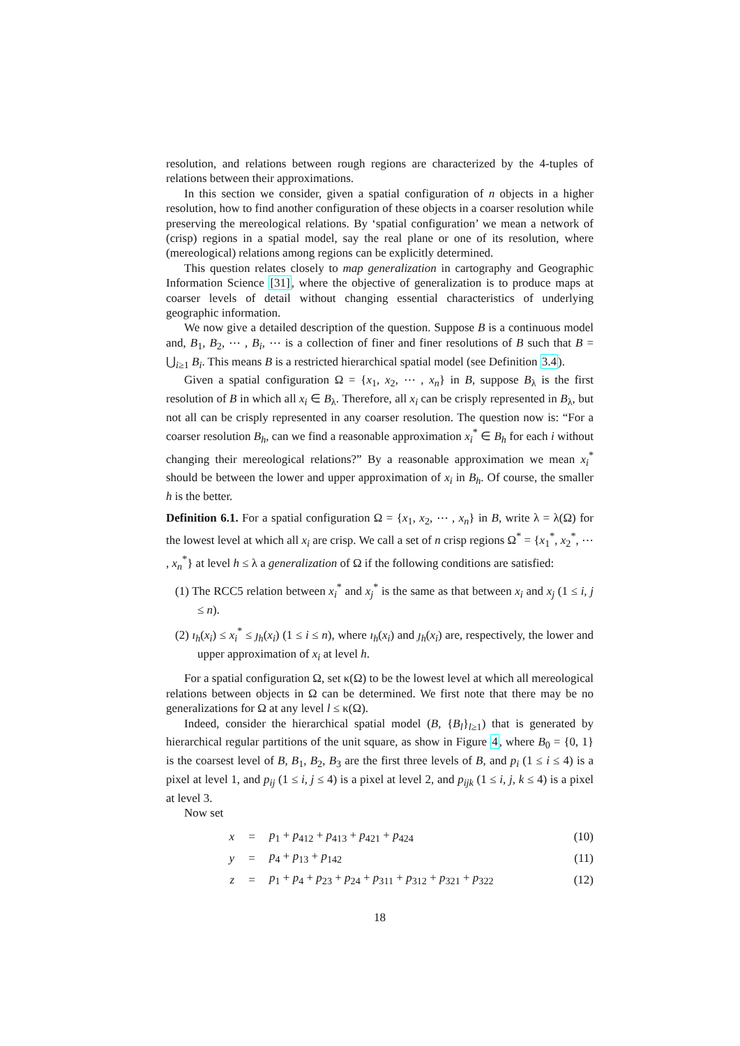resolution, and relations between rough regions are characterized by the 4-tuples of relations between their approximations.
In this section we consider, given a spatial configuration of n objects in a higher resolution, how to find another configuration of these objects in a coarser resolution while preserving the mereological relations. By ‘spatial configuration’ we mean a network of (crisp) regions in a spatial model, say the real plane or one of its resolution, where (mereological) relations among regions can be explicitly determined.
This question relates closely to map generalization in cartography and Geographic Information Science [31], where the objective of generalization is to produce maps at coarser levels of detail without changing essential characteristics of underlying geographic information.
We now give a detailed description of the question. Suppose B is a continuous model and, B<sub>1</sub>, B<sub>2</sub>, ⋯ , B<sub>i</sub>, ⋯ is a collection of finer and finer resolutions of B such that B = ⋃<sub>i≥1</sub> B<sub>i</sub>. This means B is a restricted hierarchical spatial model (see Definition 3.4).
Given a spatial configuration Ω = {x<sub>1</sub>, x<sub>2</sub>, ⋯ , x<sub>n</sub>} in B, suppose B<sub>λ</sub> is the first resolution of B in which all x<sub>i</sub> ∈ B<sub>λ</sub>. Therefore, all x<sub>i</sub> can be crisply represented in B<sub>λ</sub>, but not all can be crisply represented in any coarser resolution. The question now is: “For a coarser resolution B<sub>h</sub>, can we find a reasonable approximation x<sub>i</sub><sup>*</sup> ∈ B<sub>h</sub> for each i without changing their mereological relations?” By a reasonable approximation we mean x<sub>i</sub><sup>*</sup> should be between the lower and upper approximation of x<sub>i</sub> in B<sub>h</sub>. Of course, the smaller h is the better.
Definition 6.1. For a spatial configuration Ω = {x<sub>1</sub>, x<sub>2</sub>, ⋯ , x<sub>n</sub>} in B, write λ = λ(Ω) for the lowest level at which all x<sub>i</sub> are crisp. We call a set of n crisp regions Ω<sup>*</sup> = {x<sub>1</sub><sup>*</sup>, x<sub>2</sub><sup>*</sup>, ⋯ , x<sub>n</sub><sup>*</sup>} at level h ≤ λ a generalization of Ω if the following conditions are satisfied:
(1) The RCC5 relation between x<sub>i</sub><sup>*</sup> and x<sub>j</sub><sup>*</sup> is the same as that between x<sub>i</sub> and x<sub>j</sub> (1 ≤ i, j ≤ n).
(2) ı<sub>h</sub>(x<sub>i</sub>) ≤ x<sub>i</sub><sup>*</sup> ≤ ȷ<sub>h</sub>(x<sub>i</sub>) (1 ≤ i ≤ n), where ı<sub>h</sub>(x<sub>i</sub>) and ȷ<sub>h</sub>(x<sub>i</sub>) are, respectively, the lower and upper approximation of x<sub>i</sub> at level h.
For a spatial configuration Ω, set κ(Ω) to be the lowest level at which all mereological relations between objects in Ω can be determined. We first note that there may be no generalizations for Ω at any level l ≤ κ(Ω).
Indeed, consider the hierarchical spatial model (B, {B<sub>l</sub>}<sub>l≥1</sub>) that is generated by hierarchical regular partitions of the unit square, as show in Figure 4, where B<sub>0</sub> = {0, 1} is the coarsest level of B, B<sub>1</sub>, B<sub>2</sub>, B<sub>3</sub> are the first three levels of B, and p<sub>i</sub> (1 ≤ i ≤ 4) is a pixel at level 1, and p<sub>ij</sub> (1 ≤ i, j ≤ 4) is a pixel at level 2, and p<sub>ijk</sub> (1 ≤ i, j, k ≤ 4) is a pixel at level 3.
Now set
| x | = | p<sub>1</sub> + p<sub>412</sub> + p<sub>413</sub> + p<sub>421</sub> + p<sub>424</sub> | (10) |
| y | = | p<sub>4</sub> + p<sub>13</sub> + p<sub>142</sub> | (11) |
| z | = | p<sub>1</sub> + p<sub>4</sub> + p<sub>23</sub> + p<sub>24</sub> + p<sub>311</sub> + p<sub>312</sub> + p<sub>321</sub> + p<sub>322</sub> | (12) |
18